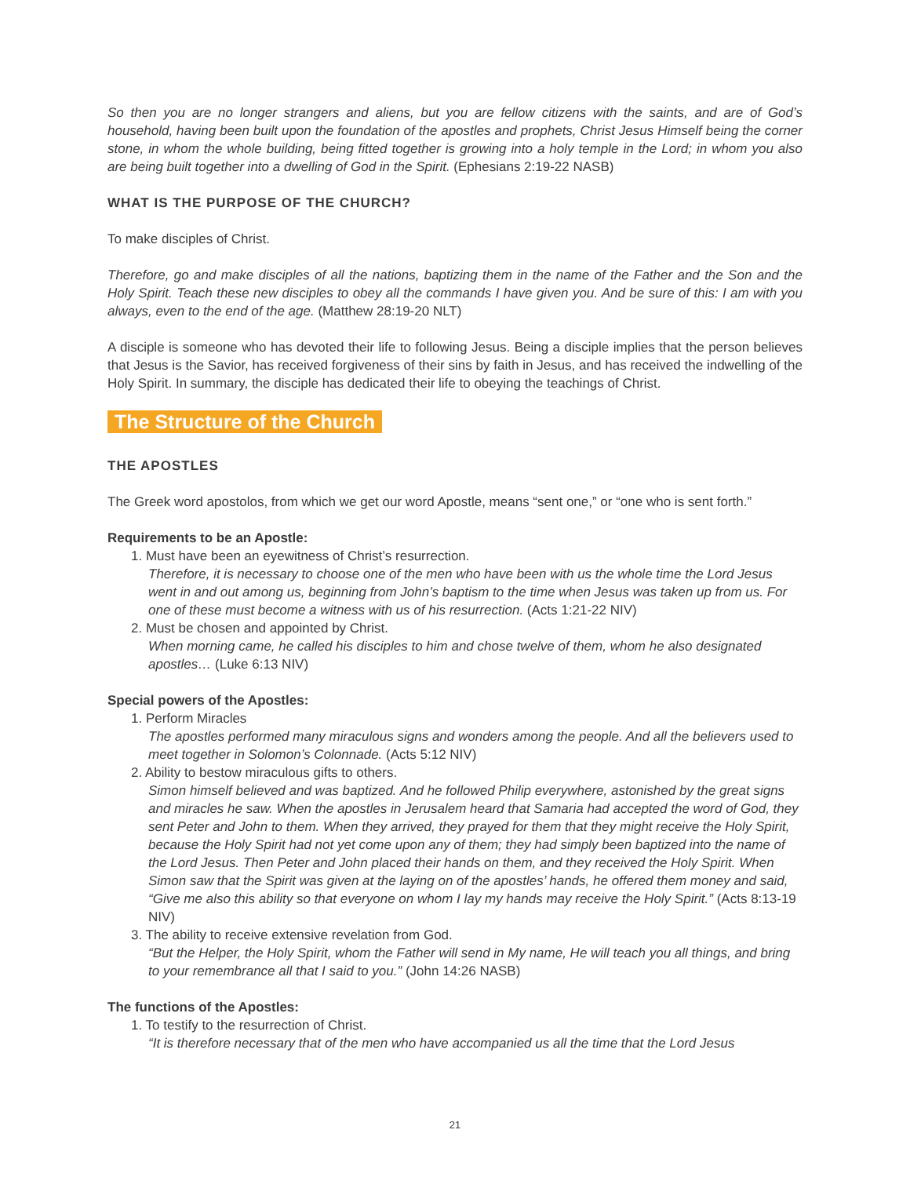So then you are no longer strangers and aliens, but you are fellow citizens with the saints, and are of God’s household, having been built upon the foundation of the apostles and prophets, Christ Jesus Himself being the corner stone, in whom the whole building, being fitted together is growing into a holy temple in the Lord; in whom you also are being built together into a dwelling of God in the Spirit. (Ephesians 2:19-22 NASB)
WHAT IS THE PURPOSE OF THE CHURCH?
To make disciples of Christ.
Therefore, go and make disciples of all the nations, baptizing them in the name of the Father and the Son and the Holy Spirit. Teach these new disciples to obey all the commands I have given you. And be sure of this: I am with you always, even to the end of the age. (Matthew 28:19-20 NLT)
A disciple is someone who has devoted their life to following Jesus. Being a disciple implies that the person believes that Jesus is the Savior, has received forgiveness of their sins by faith in Jesus, and has received the indwelling of the Holy Spirit. In summary, the disciple has dedicated their life to obeying the teachings of Christ.
The Structure of the Church
THE APOSTLES
The Greek word apostolos, from which we get our word Apostle, means “sent one,” or “one who is sent forth.”
Requirements to be an Apostle:
1. Must have been an eyewitness of Christ’s resurrection.
Therefore, it is necessary to choose one of the men who have been with us the whole time the Lord Jesus went in and out among us, beginning from John’s baptism to the time when Jesus was taken up from us. For one of these must become a witness with us of his resurrection. (Acts 1:21-22 NIV)
2. Must be chosen and appointed by Christ.
When morning came, he called his disciples to him and chose twelve of them, whom he also designated apostles… (Luke 6:13 NIV)
Special powers of the Apostles:
1. Perform Miracles
The apostles performed many miraculous signs and wonders among the people. And all the believers used to meet together in Solomon’s Colonnade. (Acts 5:12 NIV)
2. Ability to bestow miraculous gifts to others.
Simon himself believed and was baptized. And he followed Philip everywhere, astonished by the great signs and miracles he saw. When the apostles in Jerusalem heard that Samaria had accepted the word of God, they sent Peter and John to them. When they arrived, they prayed for them that they might receive the Holy Spirit, because the Holy Spirit had not yet come upon any of them; they had simply been baptized into the name of the Lord Jesus. Then Peter and John placed their hands on them, and they received the Holy Spirit. When Simon saw that the Spirit was given at the laying on of the apostles’ hands, he offered them money and said, “Give me also this ability so that everyone on whom I lay my hands may receive the Holy Spirit.” (Acts 8:13-19 NIV)
3. The ability to receive extensive revelation from God.
“But the Helper, the Holy Spirit, whom the Father will send in My name, He will teach you all things, and bring to your remembrance all that I said to you.” (John 14:26 NASB)
The functions of the Apostles:
1. To testify to the resurrection of Christ.
“It is therefore necessary that of the men who have accompanied us all the time that the Lord Jesus
21